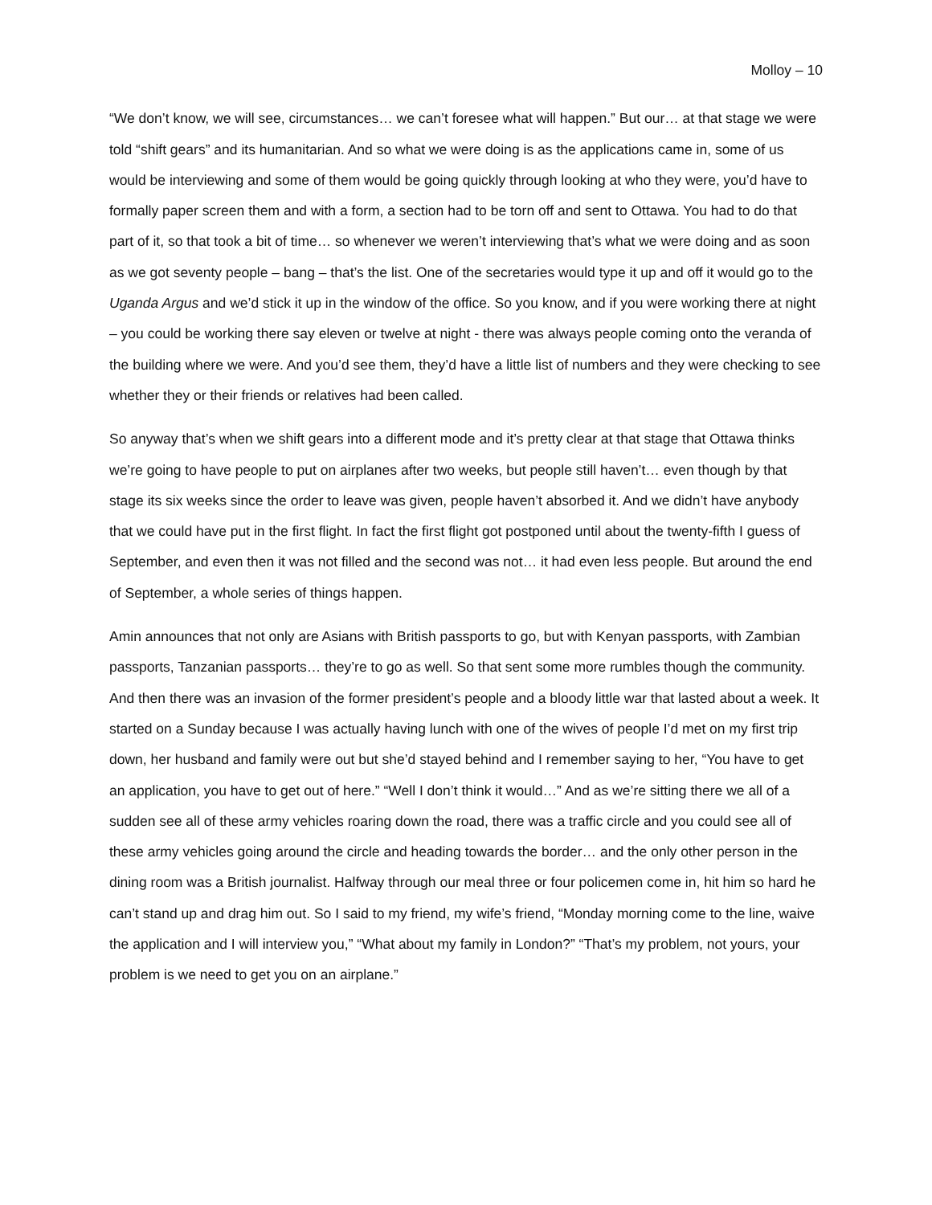Molloy – 10
“We don’t know, we will see, circumstances… we can’t foresee what will happen.” But our… at that stage we were told “shift gears” and its humanitarian. And so what we were doing is as the applications came in, some of us would be interviewing and some of them would be going quickly through looking at who they were, you’d have to formally paper screen them and with a form, a section had to be torn off and sent to Ottawa. You had to do that part of it, so that took a bit of time… so whenever we weren’t interviewing that’s what we were doing and as soon as we got seventy people – bang – that’s the list. One of the secretaries would type it up and off it would go to the Uganda Argus and we’d stick it up in the window of the office. So you know, and if you were working there at night – you could be working there say eleven or twelve at night - there was always people coming onto the veranda of the building where we were. And you’d see them, they’d have a little list of numbers and they were checking to see whether they or their friends or relatives had been called.
So anyway that’s when we shift gears into a different mode and it’s pretty clear at that stage that Ottawa thinks we’re going to have people to put on airplanes after two weeks, but people still haven’t… even though by that stage its six weeks since the order to leave was given, people haven’t absorbed it. And we didn’t have anybody that we could have put in the first flight. In fact the first flight got postponed until about the twenty-fifth I guess of September, and even then it was not filled and the second was not… it had even less people. But around the end of September, a whole series of things happen.
Amin announces that not only are Asians with British passports to go, but with Kenyan passports, with Zambian passports, Tanzanian passports… they’re to go as well. So that sent some more rumbles though the community. And then there was an invasion of the former president’s people and a bloody little war that lasted about a week. It started on a Sunday because I was actually having lunch with one of the wives of people I’d met on my first trip down, her husband and family were out but she’d stayed behind and I remember saying to her, “You have to get an application, you have to get out of here.” “Well I don’t think it would…” And as we’re sitting there we all of a sudden see all of these army vehicles roaring down the road, there was a traffic circle and you could see all of these army vehicles going around the circle and heading towards the border… and the only other person in the dining room was a British journalist. Halfway through our meal three or four policemen come in, hit him so hard he can’t stand up and drag him out. So I said to my friend, my wife’s friend, “Monday morning come to the line, waive the application and I will interview you,” “What about my family in London?” “That’s my problem, not yours, your problem is we need to get you on an airplane.”